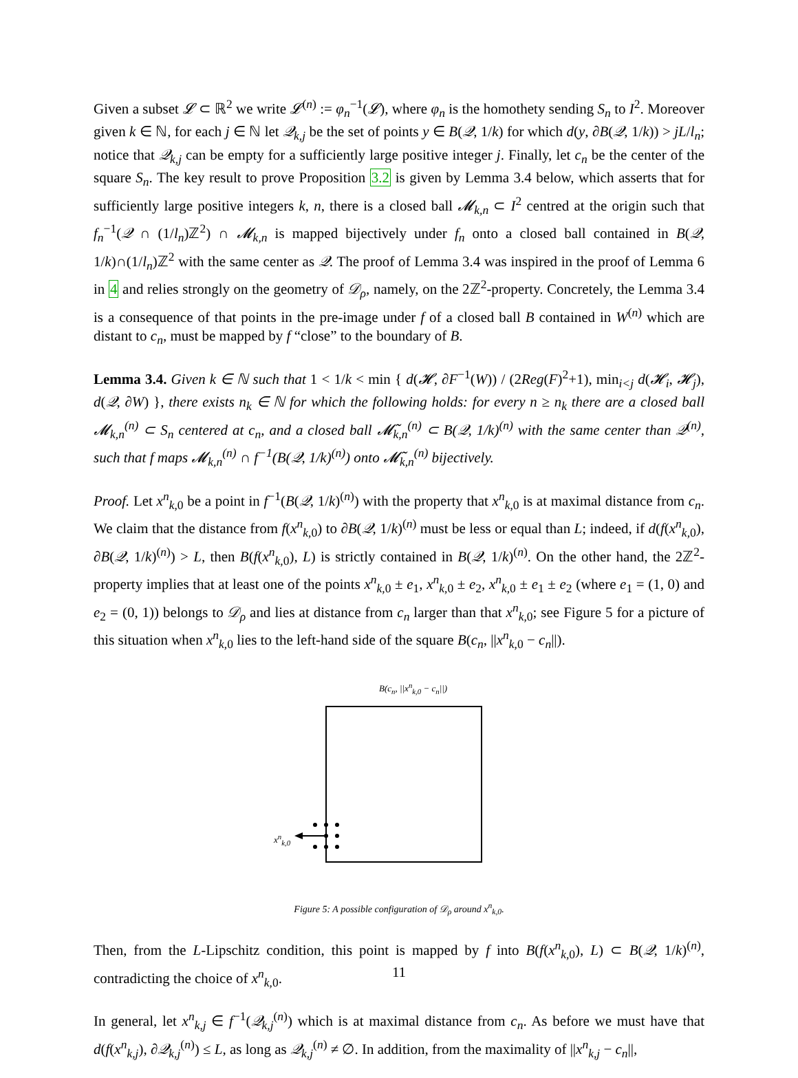Given a subset 𝓛 ⊂ ℝ<sup>2</sup> we write 𝓛<sup>(n)</sup> := φ<sub>n</sub><sup>−1</sup>(𝓛), where φ<sub>n</sub> is the homothety sending S<sub>n</sub> to I<sup>2</sup>. Moreover given k ∈ ℕ, for each j ∈ ℕ let 𝒬<sub>k,j</sub> be the set of points y ∈ B(𝒬, 1/k) for which d(y, ∂B(𝒬, 1/k)) > jL/l<sub>n</sub>; notice that 𝒬<sub>k,j</sub> can be empty for a sufficiently large positive integer j. Finally, let c<sub>n</sub> be the center of the square S<sub>n</sub>. The key result to prove Proposition 3.2 is given by Lemma 3.4 below, which asserts that for sufficiently large positive integers k, n, there is a closed ball 𝓜<sub>k,n</sub> ⊂ I<sup>2</sup> centred at the origin such that f<sub>n</sub><sup>−1</sup>(𝒬 ∩ (1/l<sub>n</sub>)ℤ<sup>2</sup>) ∩ 𝓜<sub>k,n</sub> is mapped bijectively under f<sub>n</sub> onto a closed ball contained in B(𝒬, 1/k)∩(1/l<sub>n</sub>)ℤ<sup>2</sup> with the same center as 𝒬. The proof of Lemma 3.4 was inspired in the proof of Lemma 6 in 4 and relies strongly on the geometry of 𝒟<sub>ρ</sub>, namely, on the 2ℤ<sup>2</sup>-property. Concretely, the Lemma 3.4 is a consequence of that points in the pre-image under f of a closed ball B contained in W<sup>(n)</sup> which are distant to c<sub>n</sub>, must be mapped by f “close” to the boundary of B.
Lemma 3.4. Given k ∈ ℕ such that 1 < 1/k < min { d(𝓗, ∂F<sup>−1</sup>(W)) / (2Reg(F)<sup>2</sup>+1), min<sub>i<j</sub> d(𝓗<sub>i</sub>, 𝓗<sub>j</sub>), d(𝒬, ∂W) }, there exists n<sub>k</sub> ∈ ℕ for which the following holds: for every n ≥ n<sub>k</sub> there are a closed ball 𝓜<sub>k,n</sub><sup>(n)</sup> ⊂ S<sub>n</sub> centered at c<sub>n</sub>, and a closed ball 𝓜̃<sub>k,n</sub><sup>(n)</sup> ⊂ B(𝒬, 1/k)<sup>(n)</sup> with the same center than 𝒬<sup>(n)</sup>, such that f maps 𝓜<sub>k,n</sub><sup>(n)</sup> ∩ f<sup>−1</sup>(B(𝒬, 1/k)<sup>(n)</sup>) onto 𝓜̃<sub>k,n</sub><sup>(n)</sup> bijectively.
Proof. Let x<sup>n</sup><sub>k,0</sub> be a point in f<sup>−1</sup>(B(𝒬, 1/k)<sup>(n)</sup>) with the property that x<sup>n</sup><sub>k,0</sub> is at maximal distance from c<sub>n</sub>. We claim that the distance from f(x<sup>n</sup><sub>k,0</sub>) to ∂B(𝒬, 1/k)<sup>(n)</sup> must be less or equal than L; indeed, if d(f(x<sup>n</sup><sub>k,0</sub>), ∂B(𝒬, 1/k)<sup>(n)</sup>) > L, then B(f(x<sup>n</sup><sub>k,0</sub>), L) is strictly contained in B(𝒬, 1/k)<sup>(n)</sup>. On the other hand, the 2ℤ<sup>2</sup>-property implies that at least one of the points x<sup>n</sup><sub>k,0</sub> ± e<sub>1</sub>, x<sup>n</sup><sub>k,0</sub> ± e<sub>2</sub>, x<sup>n</sup><sub>k,0</sub> ± e<sub>1</sub> ± e<sub>2</sub> (where e<sub>1</sub> = (1, 0) and e<sub>2</sub> = (0, 1)) belongs to 𝒟<sub>ρ</sub> and lies at distance from c<sub>n</sub> larger than that x<sup>n</sup><sub>k,0</sub>; see Figure 5 for a picture of this situation when x<sup>n</sup><sub>k,0</sub> lies to the left-hand side of the square B(c<sub>n</sub>, ||x<sup>n</sup><sub>k,0</sub> − c<sub>n</sub>||).
B(c<sub>n</sub>, ||x<sup>n</sup><sub>k,0</sub> − c<sub>n</sub>||)
x<sup>n</sup><sub>k,0</sub>
Figure 5: A possible configuration of 𝒟<sub>ρ</sub> around x<sup>n</sup><sub>k,0</sub>.
Then, from the L-Lipschitz condition, this point is mapped by f into B(f(x<sup>n</sup><sub>k,0</sub>), L) ⊂ B(𝒬, 1/k)<sup>(n)</sup>, contradicting the choice of x<sup>n</sup><sub>k,0</sub>.
In general, let x<sup>n</sup><sub>k,j</sub> ∈ f<sup>−1</sup>(𝒬<sub>k,j</sub><sup>(n)</sup>) which is at maximal distance from c<sub>n</sub>. As before we must have that d(f(x<sup>n</sup><sub>k,j</sub>), ∂𝒬<sub>k,j</sub><sup>(n)</sup>) ≤ L, as long as 𝒬<sub>k,j</sub><sup>(n)</sup> ≠ ∅. In addition, from the maximality of ||x<sup>n</sup><sub>k,j</sub> − c<sub>n</sub>||,
11